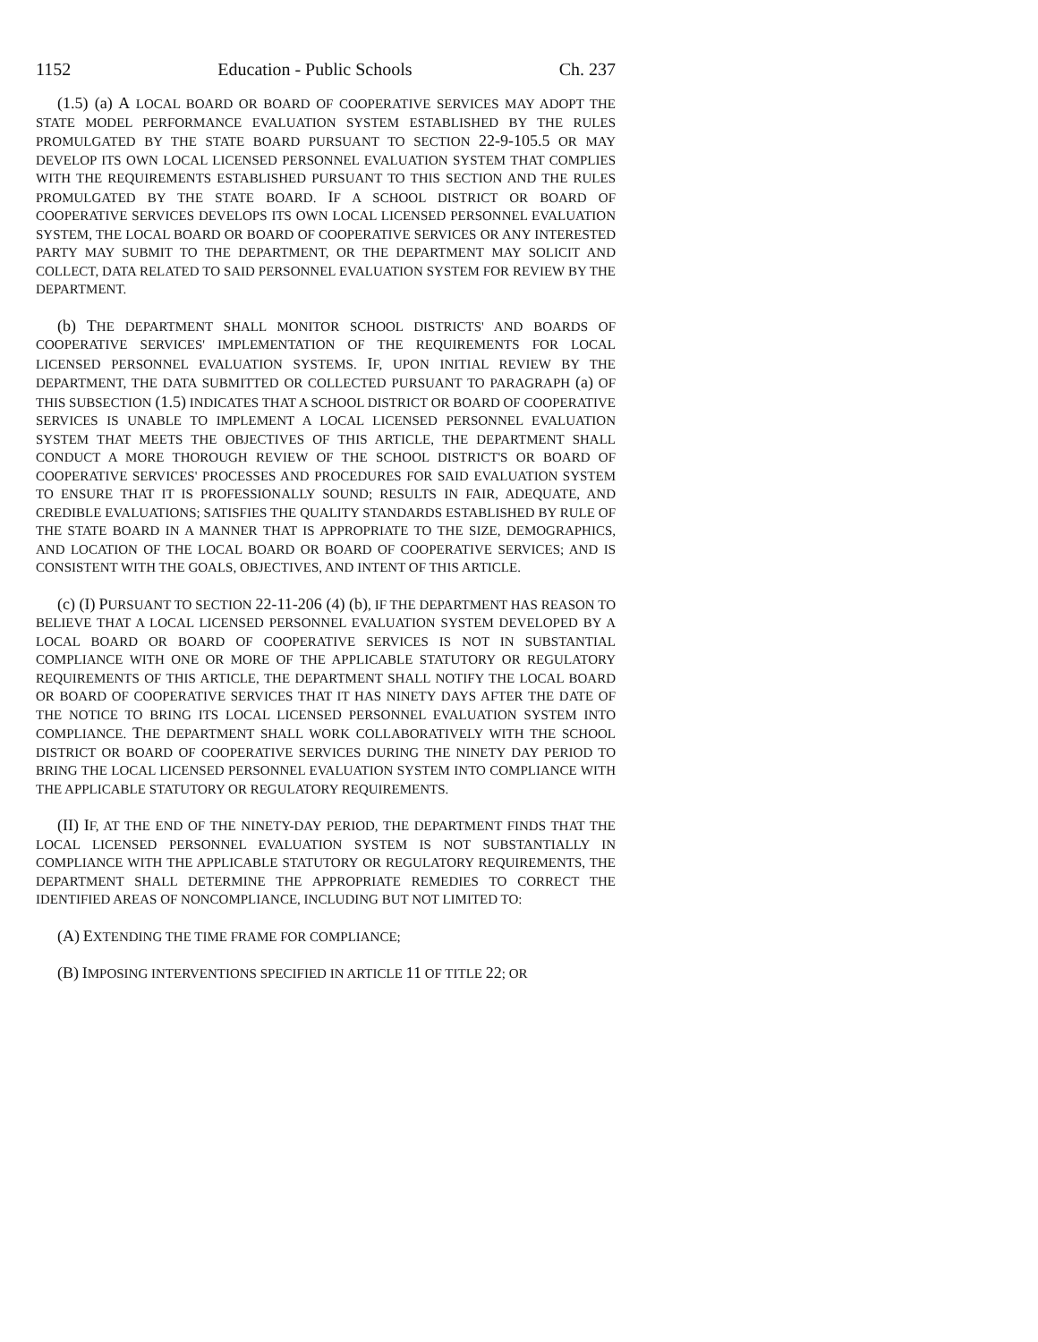1152 Education - Public Schools Ch. 237
(1.5) (a) A LOCAL BOARD OR BOARD OF COOPERATIVE SERVICES MAY ADOPT THE STATE MODEL PERFORMANCE EVALUATION SYSTEM ESTABLISHED BY THE RULES PROMULGATED BY THE STATE BOARD PURSUANT TO SECTION 22-9-105.5 OR MAY DEVELOP ITS OWN LOCAL LICENSED PERSONNEL EVALUATION SYSTEM THAT COMPLIES WITH THE REQUIREMENTS ESTABLISHED PURSUANT TO THIS SECTION AND THE RULES PROMULGATED BY THE STATE BOARD. IF A SCHOOL DISTRICT OR BOARD OF COOPERATIVE SERVICES DEVELOPS ITS OWN LOCAL LICENSED PERSONNEL EVALUATION SYSTEM, THE LOCAL BOARD OR BOARD OF COOPERATIVE SERVICES OR ANY INTERESTED PARTY MAY SUBMIT TO THE DEPARTMENT, OR THE DEPARTMENT MAY SOLICIT AND COLLECT, DATA RELATED TO SAID PERSONNEL EVALUATION SYSTEM FOR REVIEW BY THE DEPARTMENT.
(b) THE DEPARTMENT SHALL MONITOR SCHOOL DISTRICTS' AND BOARDS OF COOPERATIVE SERVICES' IMPLEMENTATION OF THE REQUIREMENTS FOR LOCAL LICENSED PERSONNEL EVALUATION SYSTEMS. IF, UPON INITIAL REVIEW BY THE DEPARTMENT, THE DATA SUBMITTED OR COLLECTED PURSUANT TO PARAGRAPH (a) OF THIS SUBSECTION (1.5) INDICATES THAT A SCHOOL DISTRICT OR BOARD OF COOPERATIVE SERVICES IS UNABLE TO IMPLEMENT A LOCAL LICENSED PERSONNEL EVALUATION SYSTEM THAT MEETS THE OBJECTIVES OF THIS ARTICLE, THE DEPARTMENT SHALL CONDUCT A MORE THOROUGH REVIEW OF THE SCHOOL DISTRICT'S OR BOARD OF COOPERATIVE SERVICES' PROCESSES AND PROCEDURES FOR SAID EVALUATION SYSTEM TO ENSURE THAT IT IS PROFESSIONALLY SOUND; RESULTS IN FAIR, ADEQUATE, AND CREDIBLE EVALUATIONS; SATISFIES THE QUALITY STANDARDS ESTABLISHED BY RULE OF THE STATE BOARD IN A MANNER THAT IS APPROPRIATE TO THE SIZE, DEMOGRAPHICS, AND LOCATION OF THE LOCAL BOARD OR BOARD OF COOPERATIVE SERVICES; AND IS CONSISTENT WITH THE GOALS, OBJECTIVES, AND INTENT OF THIS ARTICLE.
(c) (I) PURSUANT TO SECTION 22-11-206 (4) (b), IF THE DEPARTMENT HAS REASON TO BELIEVE THAT A LOCAL LICENSED PERSONNEL EVALUATION SYSTEM DEVELOPED BY A LOCAL BOARD OR BOARD OF COOPERATIVE SERVICES IS NOT IN SUBSTANTIAL COMPLIANCE WITH ONE OR MORE OF THE APPLICABLE STATUTORY OR REGULATORY REQUIREMENTS OF THIS ARTICLE, THE DEPARTMENT SHALL NOTIFY THE LOCAL BOARD OR BOARD OF COOPERATIVE SERVICES THAT IT HAS NINETY DAYS AFTER THE DATE OF THE NOTICE TO BRING ITS LOCAL LICENSED PERSONNEL EVALUATION SYSTEM INTO COMPLIANCE. THE DEPARTMENT SHALL WORK COLLABORATIVELY WITH THE SCHOOL DISTRICT OR BOARD OF COOPERATIVE SERVICES DURING THE NINETY DAY PERIOD TO BRING THE LOCAL LICENSED PERSONNEL EVALUATION SYSTEM INTO COMPLIANCE WITH THE APPLICABLE STATUTORY OR REGULATORY REQUIREMENTS.
(II) IF, AT THE END OF THE NINETY-DAY PERIOD, THE DEPARTMENT FINDS THAT THE LOCAL LICENSED PERSONNEL EVALUATION SYSTEM IS NOT SUBSTANTIALLY IN COMPLIANCE WITH THE APPLICABLE STATUTORY OR REGULATORY REQUIREMENTS, THE DEPARTMENT SHALL DETERMINE THE APPROPRIATE REMEDIES TO CORRECT THE IDENTIFIED AREAS OF NONCOMPLIANCE, INCLUDING BUT NOT LIMITED TO:
(A) EXTENDING THE TIME FRAME FOR COMPLIANCE;
(B) IMPOSING INTERVENTIONS SPECIFIED IN ARTICLE 11 OF TITLE 22; OR